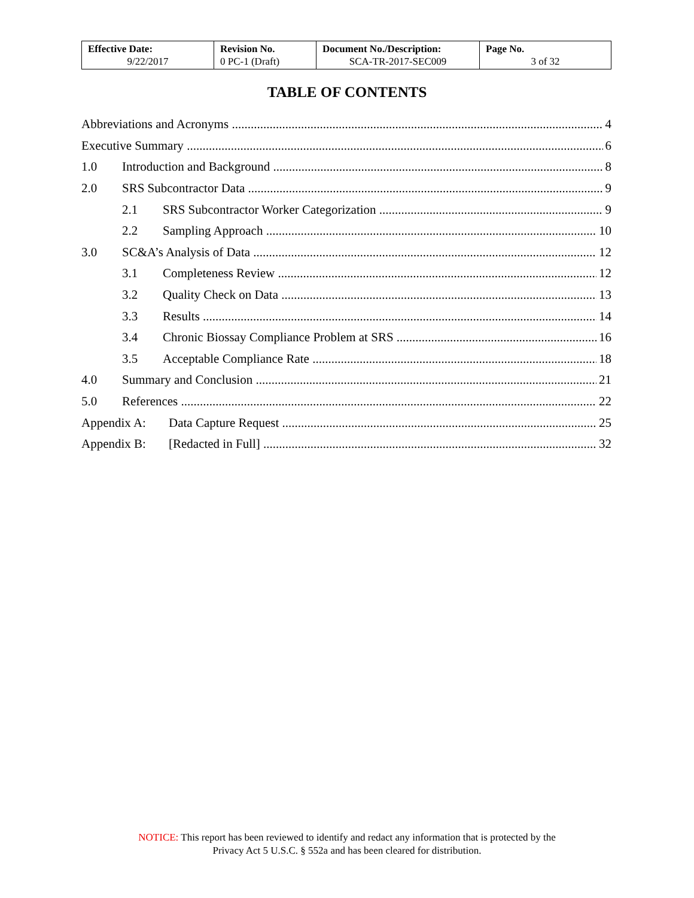| Effective Date: 9/22/2017 | Revision No. 0 PC-1 (Draft) | Document No./Description: SCA-TR-2017-SEC009 | Page No. 3 of 32 |
TABLE OF CONTENTS
Abbreviations and Acronyms 4
Executive Summary 6
1.0 Introduction and Background 8
2.0 SRS Subcontractor Data 9
2.1 SRS Subcontractor Worker Categorization 9
2.2 Sampling Approach 10
3.0 SC&A’s Analysis of Data 12
3.1 Completeness Review 12
3.2 Quality Check on Data 13
3.3 Results 14
3.4 Chronic Biossay Compliance Problem at SRS 16
3.5 Acceptable Compliance Rate 18
4.0 Summary and Conclusion 21
5.0 References 22
Appendix A: Data Capture Request 25
Appendix B: [Redacted in Full] 32
NOTICE: This report has been reviewed to identify and redact any information that is protected by the
Privacy Act 5 U.S.C. § 552a and has been cleared for distribution.